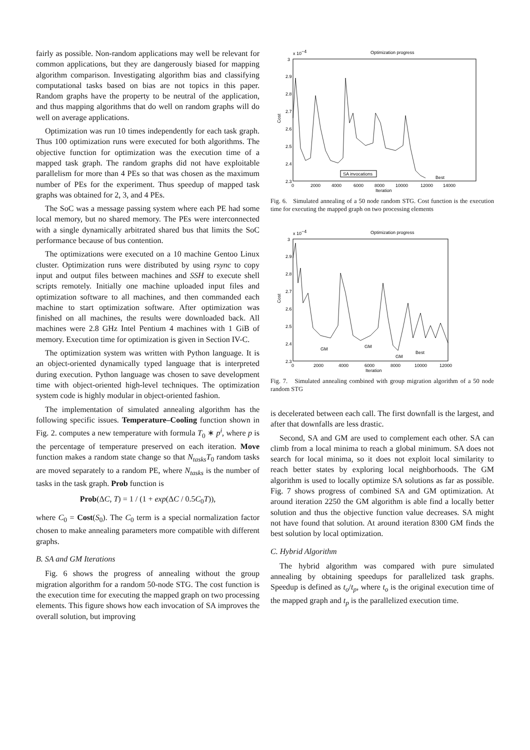fairly as possible. Non-random applications may well be relevant for common applications, but they are dangerously biased for mapping algorithm comparison. Investigating algorithm bias and classifying computational tasks based on bias are not topics in this paper. Random graphs have the property to be neutral of the application, and thus mapping algorithms that do well on random graphs will do well on average applications.
Optimization was run 10 times independently for each task graph. Thus 100 optimization runs were executed for both algorithms. The objective function for optimization was the execution time of a mapped task graph. The random graphs did not have exploitable parallelism for more than 4 PEs so that was chosen as the maximum number of PEs for the experiment. Thus speedup of mapped task graphs was obtained for 2, 3, and 4 PEs.
The SoC was a message passing system where each PE had some local memory, but no shared memory. The PEs were interconnected with a single dynamically arbitrated shared bus that limits the SoC performance because of bus contention.
The optimizations were executed on a 10 machine Gentoo Linux cluster. Optimization runs were distributed by using rsync to copy input and output files between machines and SSH to execute shell scripts remotely. Initially one machine uploaded input files and optimization software to all machines, and then commanded each machine to start optimization software. After optimization was finished on all machines, the results were downloaded back. All machines were 2.8 GHz Intel Pentium 4 machines with 1 GiB of memory. Execution time for optimization is given in Section IV-C.
The optimization system was written with Python language. It is an object-oriented dynamically typed language that is interpreted during execution. Python language was chosen to save development time with object-oriented high-level techniques. The optimization system code is highly modular in object-oriented fashion.
The implementation of simulated annealing algorithm has the following specific issues. Temperature–Cooling function shown in Fig. 2. computes a new temperature with formula T<sub>0</sub> ∗ p<sup>i</sup>, where p is the percentage of temperature preserved on each iteration. Move function makes a random state change so that N<sub>tasks</sub>T<sub>0</sub> random tasks are moved separately to a random PE, where N<sub>tasks</sub> is the number of tasks in the task graph. Prob function is
Prob(ΔC, T) = 1 / (1 + exp(ΔC / 0.5C<sub>0</sub>T)),
where C<sub>0</sub> = Cost(S<sub>0</sub>). The C<sub>0</sub> term is a special normalization factor chosen to make annealing parameters more compatible with different graphs.
B. SA and GM Iterations
Fig. 6 shows the progress of annealing without the group migration algorithm for a random 50-node STG. The cost function is the execution time for executing the mapped graph on two processing elements. This figure shows how each invocation of SA improves the overall solution, but improving
Optimization progress
x 10−4
3
2.9
2.8
2.7
2.6
2.5
2.4
2.3
Cost
0
2000
4000
6000
8000
10000
12000
14000
Iteration
SA invocations
Best
Fig. 6. Simulated annealing of a 50 node random STG. Cost function is the execution time for executing the mapped graph on two processing elements
Optimization progress
x 10−4
3
2.9
2.8
2.7
2.6
2.5
2.4
2.3
Cost
0
2000
4000
6000
8000
10000
12000
Iteration
GM
GM
GM
Best
Fig. 7. Simulated annealing combined with group migration algorithm of a 50 node random STG
is decelerated between each call. The first downfall is the largest, and after that downfalls are less drastic.
Second, SA and GM are used to complement each other. SA can climb from a local minima to reach a global minimum. SA does not search for local minima, so it does not exploit local similarity to reach better states by exploring local neighborhoods. The GM algorithm is used to locally optimize SA solutions as far as possible. Fig. 7 shows progress of combined SA and GM optimization. At around iteration 2250 the GM algorithm is able find a locally better solution and thus the objective function value decreases. SA might not have found that solution. At around iteration 8300 GM finds the best solution by local optimization.
C. Hybrid Algorithm
The hybrid algorithm was compared with pure simulated annealing by obtaining speedups for parallelized task graphs. Speedup is defined as t<sub>o</sub>/t<sub>p</sub>, where t<sub>o</sub> is the original execution time of the mapped graph and t<sub>p</sub> is the parallelized execution time.